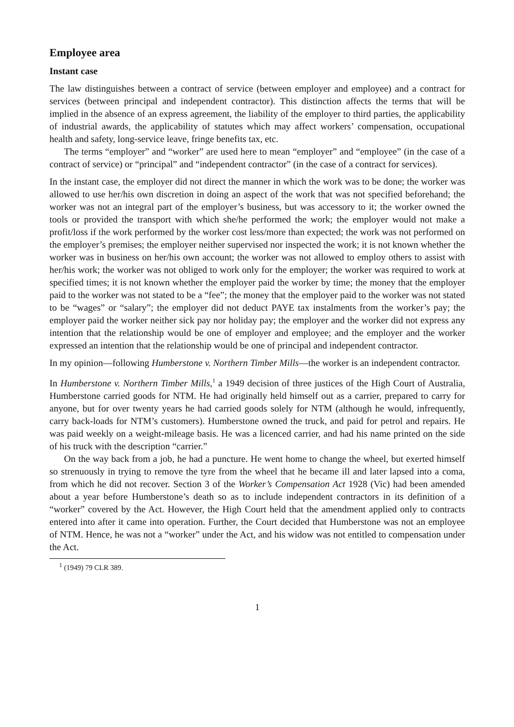Employee area
Instant case
The law distinguishes between a contract of service (between employer and employee) and a contract for services (between principal and independent contractor). This distinction affects the terms that will be implied in the absence of an express agreement, the liability of the employer to third parties, the applicability of industrial awards, the applicability of statutes which may affect workers’ compensation, occupational health and safety, long-service leave, fringe benefits tax, etc.
The terms “employer” and “worker” are used here to mean “employer” and “employee” (in the case of a contract of service) or “principal” and “independent contractor” (in the case of a contract for services).
In the instant case, the employer did not direct the manner in which the work was to be done; the worker was allowed to use her/his own discretion in doing an aspect of the work that was not specified beforehand; the worker was not an integral part of the employer’s business, but was accessory to it; the worker owned the tools or provided the transport with which she/he performed the work; the employer would not make a profit/loss if the work performed by the worker cost less/more than expected; the work was not performed on the employer’s premises; the employer neither supervised nor inspected the work; it is not known whether the worker was in business on her/his own account; the worker was not allowed to employ others to assist with her/his work; the worker was not obliged to work only for the employer; the worker was required to work at specified times; it is not known whether the employer paid the worker by time; the money that the employer paid to the worker was not stated to be a “fee”; the money that the employer paid to the worker was not stated to be “wages” or “salary”; the employer did not deduct PAYE tax instalments from the worker’s pay; the employer paid the worker neither sick pay nor holiday pay; the employer and the worker did not express any intention that the relationship would be one of employer and employee; and the employer and the worker expressed an intention that the relationship would be one of principal and independent contractor.
In my opinion—following Humberstone v. Northern Timber Mills—the worker is an independent contractor.
In Humberstone v. Northern Timber Mills,<sup>1</sup> a 1949 decision of three justices of the High Court of Australia, Humberstone carried goods for NTM. He had originally held himself out as a carrier, prepared to carry for anyone, but for over twenty years he had carried goods solely for NTM (although he would, infrequently, carry back-loads for NTM’s customers). Humberstone owned the truck, and paid for petrol and repairs. He was paid weekly on a weight-mileage basis. He was a licenced carrier, and had his name printed on the side of his truck with the description “carrier.”
On the way back from a job, he had a puncture. He went home to change the wheel, but exerted himself so strenuously in trying to remove the tyre from the wheel that he became ill and later lapsed into a coma, from which he did not recover. Section 3 of the Worker’s Compensation Act 1928 (Vic) had been amended about a year before Humberstone’s death so as to include independent contractors in its definition of a “worker” covered by the Act. However, the High Court held that the amendment applied only to contracts entered into after it came into operation. Further, the Court decided that Humberstone was not an employee of NTM. Hence, he was not a “worker” under the Act, and his widow was not entitled to compensation under the Act.
<sup>1</sup> (1949) 79 CLR 389.
1